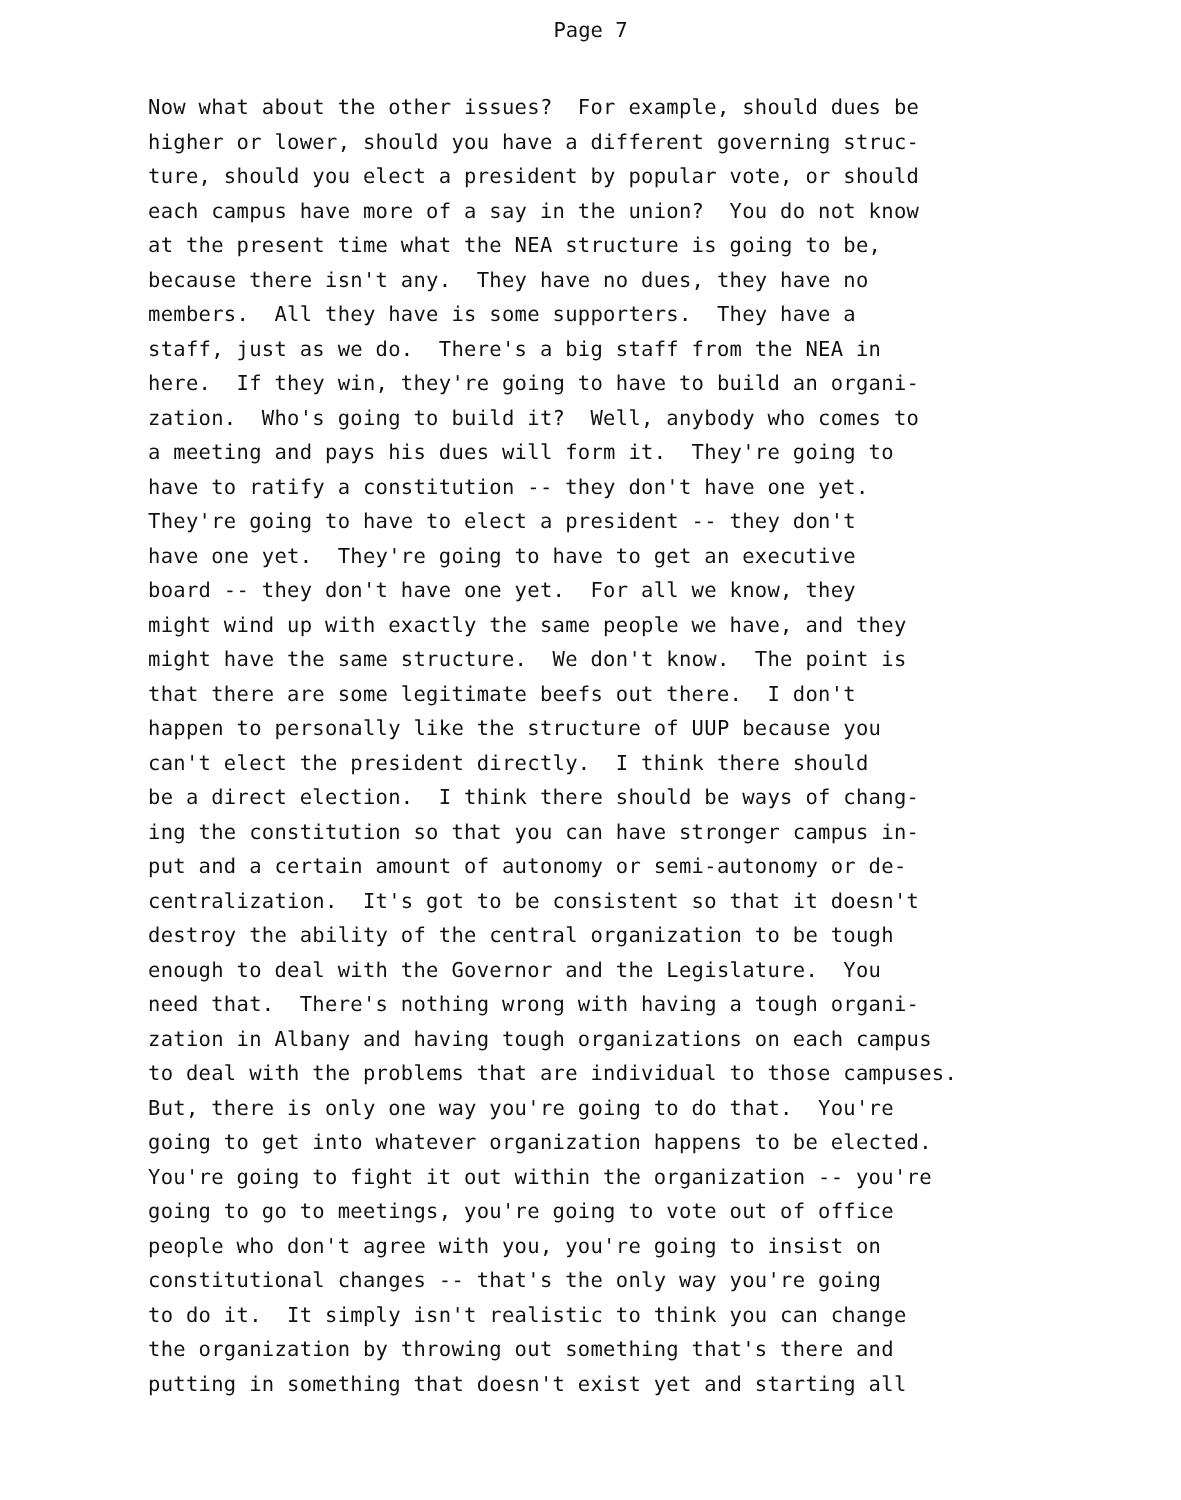Page 7
Now what about the other issues? For example, should dues be higher or lower, should you have a different governing struc- ture, should you elect a president by popular vote, or should each campus have more of a say in the union? You do not know at the present time what the NEA structure is going to be, because there isn't any. They have no dues, they have no members. All they have is some supporters. They have a staff, just as we do. There's a big staff from the NEA in here. If they win, they're going to have to build an organi- zation. Who's going to build it? Well, anybody who comes to a meeting and pays his dues will form it. They're going to have to ratify a constitution -- they don't have one yet. They're going to have to elect a president -- they don't have one yet. They're going to have to get an executive board -- they don't have one yet. For all we know, they might wind up with exactly the same people we have, and they might have the same structure. We don't know. The point is that there are some legitimate beefs out there. I don't happen to personally like the structure of UUP because you can't elect the president directly. I think there should be a direct election. I think there should be ways of chang- ing the constitution so that you can have stronger campus in- put and a certain amount of autonomy or semi-autonomy or de- centralization. It's got to be consistent so that it doesn't destroy the ability of the central organization to be tough enough to deal with the Governor and the Legislature. You need that. There's nothing wrong with having a tough organi- zation in Albany and having tough organizations on each campus to deal with the problems that are individual to those campuses. But, there is only one way you're going to do that. You're going to get into whatever organization happens to be elected. You're going to fight it out within the organization -- you're going to go to meetings, you're going to vote out of office people who don't agree with you, you're going to insist on constitutional changes -- that's the only way you're going to do it. It simply isn't realistic to think you can change the organization by throwing out something that's there and putting in something that doesn't exist yet and starting all